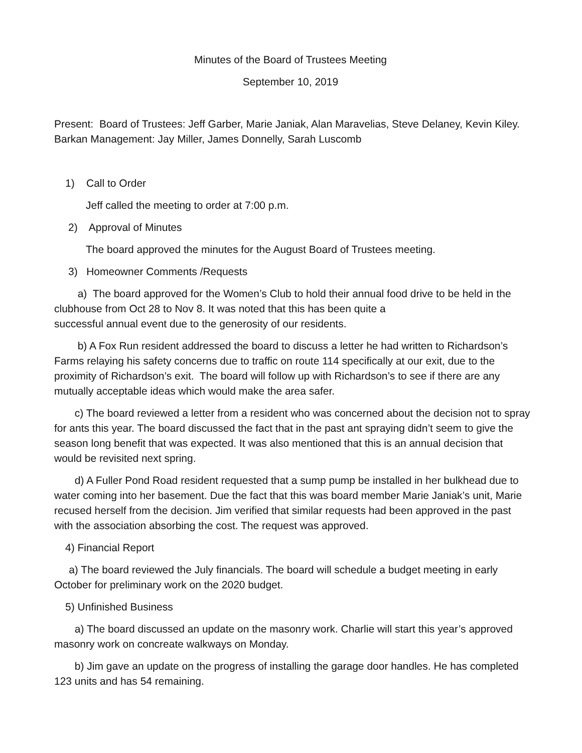Minutes of the Board of Trustees Meeting
September 10, 2019
Present: Board of Trustees: Jeff Garber, Marie Janiak, Alan Maravelias, Steve Delaney, Kevin Kiley. Barkan Management: Jay Miller, James Donnelly, Sarah Luscomb
1) Call to Order
Jeff called the meeting to order at 7:00 p.m.
2) Approval of Minutes
The board approved the minutes for the August Board of Trustees meeting.
3) Homeowner Comments /Requests
a) The board approved for the Women’s Club to hold their annual food drive to be held in the clubhouse from Oct 28 to Nov 8. It was noted that this has been quite a
successful annual event due to the generosity of our residents.
b) A Fox Run resident addressed the board to discuss a letter he had written to Richardson’s Farms relaying his safety concerns due to traffic on route 114 specifically at our exit, due to the proximity of Richardson’s exit. The board will follow up with Richardson’s to see if there are any mutually acceptable ideas which would make the area safer.
c) The board reviewed a letter from a resident who was concerned about the decision not to spray for ants this year. The board discussed the fact that in the past ant spraying didn’t seem to give the season long benefit that was expected. It was also mentioned that this is an annual decision that would be revisited next spring.
d) A Fuller Pond Road resident requested that a sump pump be installed in her bulkhead due to water coming into her basement. Due the fact that this was board member Marie Janiak’s unit, Marie recused herself from the decision. Jim verified that similar requests had been approved in the past with the association absorbing the cost. The request was approved.
4) Financial Report
a) The board reviewed the July financials. The board will schedule a budget meeting in early October for preliminary work on the 2020 budget.
5) Unfinished Business
a) The board discussed an update on the masonry work. Charlie will start this year’s approved masonry work on concreate walkways on Monday.
b) Jim gave an update on the progress of installing the garage door handles. He has completed 123 units and has 54 remaining.